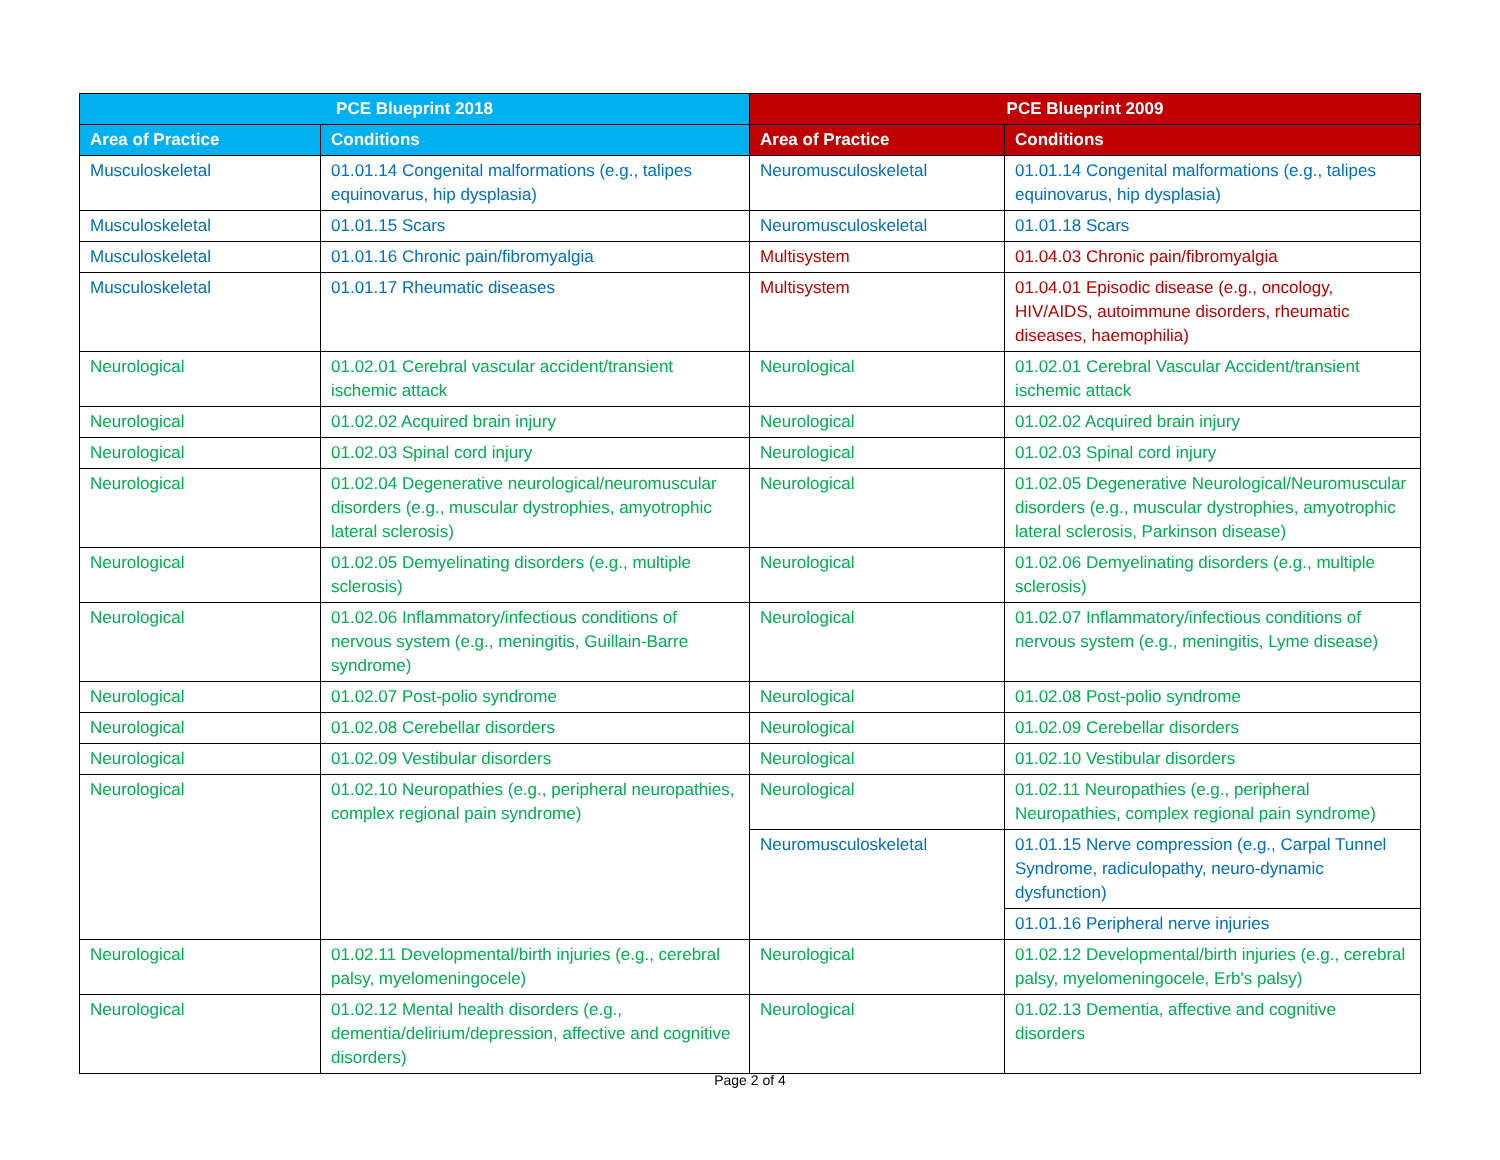| PCE Blueprint 2018 | | PCE Blueprint 2009 | |
| --- | --- | --- | --- |
| Area of Practice | Conditions | Area of Practice | Conditions |
| Musculoskeletal | 01.01.14 Congenital malformations (e.g., talipes equinovarus, hip dysplasia) | Neuromusculoskeletal | 01.01.14 Congenital malformations (e.g., talipes equinovarus, hip dysplasia) |
| Musculoskeletal | 01.01.15 Scars | Neuromusculoskeletal | 01.01.18 Scars |
| Musculoskeletal | 01.01.16 Chronic pain/fibromyalgia | Multisystem | 01.04.03 Chronic pain/fibromyalgia |
| Musculoskeletal | 01.01.17 Rheumatic diseases | Multisystem | 01.04.01 Episodic disease (e.g., oncology, HIV/AIDS, autoimmune disorders, rheumatic diseases, haemophilia) |
| Neurological | 01.02.01 Cerebral vascular accident/transient ischemic attack | Neurological | 01.02.01 Cerebral Vascular Accident/transient ischemic attack |
| Neurological | 01.02.02 Acquired brain injury | Neurological | 01.02.02 Acquired brain injury |
| Neurological | 01.02.03 Spinal cord injury | Neurological | 01.02.03 Spinal cord injury |
| Neurological | 01.02.04 Degenerative neurological/neuromuscular disorders (e.g., muscular dystrophies, amyotrophic lateral sclerosis) | Neurological | 01.02.05 Degenerative Neurological/Neuromuscular disorders (e.g., muscular dystrophies, amyotrophic lateral sclerosis, Parkinson disease) |
| Neurological | 01.02.05 Demyelinating disorders (e.g., multiple sclerosis) | Neurological | 01.02.06 Demyelinating disorders (e.g., multiple sclerosis) |
| Neurological | 01.02.06 Inflammatory/infectious conditions of nervous system (e.g., meningitis, Guillain-Barre syndrome) | Neurological | 01.02.07 Inflammatory/infectious conditions of nervous system (e.g., meningitis, Lyme disease) |
| Neurological | 01.02.07 Post-polio syndrome | Neurological | 01.02.08 Post-polio syndrome |
| Neurological | 01.02.08 Cerebellar disorders | Neurological | 01.02.09 Cerebellar disorders |
| Neurological | 01.02.09 Vestibular disorders | Neurological | 01.02.10 Vestibular disorders |
| Neurological | 01.02.10 Neuropathies (e.g., peripheral neuropathies, complex regional pain syndrome) | Neurological | 01.02.11 Neuropathies (e.g., peripheral Neuropathies, complex regional pain syndrome) |
| | | Neuromusculoskeletal | 01.01.15 Nerve compression (e.g., Carpal Tunnel Syndrome, radiculopathy, neuro-dynamic dysfunction) |
| | | | 01.01.16 Peripheral nerve injuries |
| Neurological | 01.02.11 Developmental/birth injuries (e.g., cerebral palsy, myelomeningocele) | Neurological | 01.02.12 Developmental/birth injuries (e.g., cerebral palsy, myelomeningocele, Erb's palsy) |
| Neurological | 01.02.12 Mental health disorders (e.g., dementia/delirium/depression, affective and cognitive disorders) | Neurological | 01.02.13 Dementia, affective and cognitive disorders |
Page 2 of 4